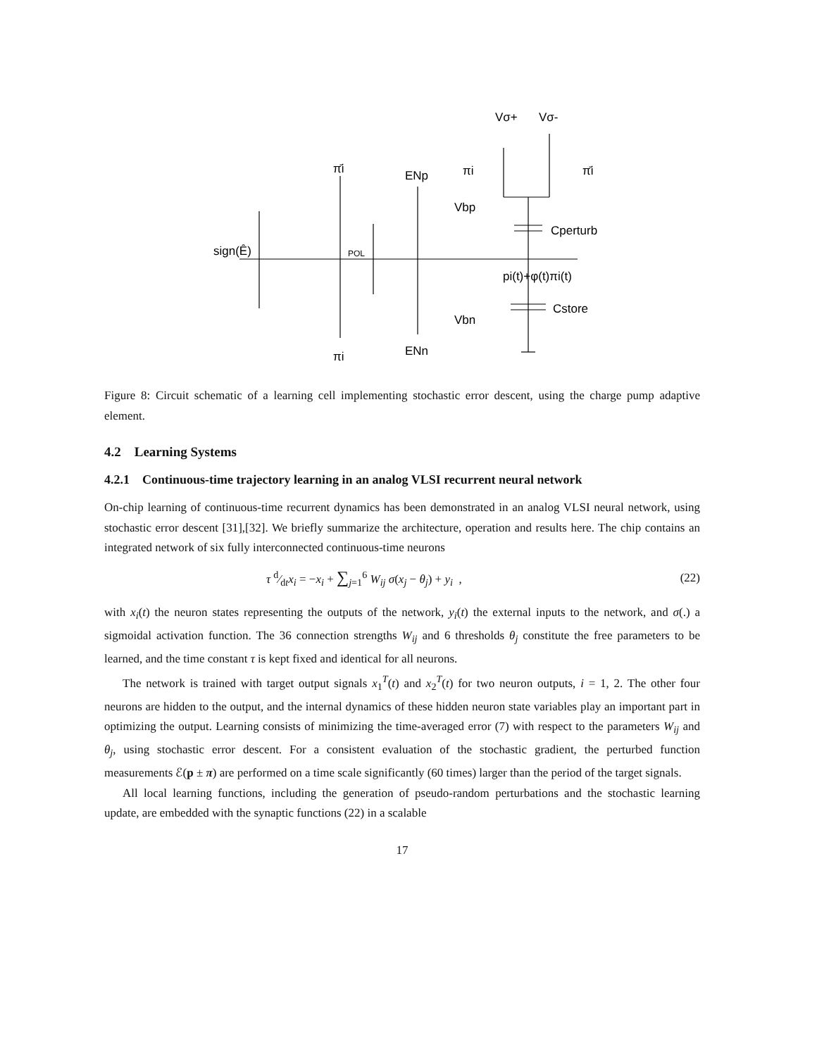Vσ+
Vσ-
π̄i
ENp
πi
π̄i
Vbp
Cperturb
sign(Ê)
POL
pi(t)+φ(t)πi(t)
Cstore
Vbn
ENn
πi
Figure 8: Circuit schematic of a learning cell implementing stochastic error descent, using the charge pump adaptive element.
4.2 Learning Systems
4.2.1 Continuous-time trajectory learning in an analog VLSI recurrent neural network
On-chip learning of continuous-time recurrent dynamics has been demonstrated in an analog VLSI neural network, using stochastic error descent [31],[32]. We briefly summarize the architecture, operation and results here. The chip contains an integrated network of six fully interconnected continuous-time neurons
τ d⁄dtx<sub>i</sub> = −x<sub>i</sub> + ∑<sub>j=1</sub><sup>6</sup> W<sub>ij</sub> σ(x<sub>j</sub> − θ<sub>j</sub>) + y<sub>i</sub> , (22)
with x<sub>i</sub>(t) the neuron states representing the outputs of the network, y<sub>i</sub>(t) the external inputs to the network, and σ(.) a sigmoidal activation function. The 36 connection strengths W<sub>ij</sub> and 6 thresholds θ<sub>j</sub> constitute the free parameters to be learned, and the time constant τ is kept fixed and identical for all neurons.
The network is trained with target output signals x<sub>1</sub><sup>T</sup>(t) and x<sub>2</sub><sup>T</sup>(t) for two neuron outputs, i = 1, 2. The other four neurons are hidden to the output, and the internal dynamics of these hidden neuron state variables play an important part in optimizing the output. Learning consists of minimizing the time-averaged error (7) with respect to the parameters W<sub>ij</sub> and θ<sub>j</sub>, using stochastic error descent. For a consistent evaluation of the stochastic gradient, the perturbed function measurements ℰ(p ± π) are performed on a time scale significantly (60 times) larger than the period of the target signals.
All local learning functions, including the generation of pseudo-random perturbations and the stochastic learning update, are embedded with the synaptic functions (22) in a scalable
17